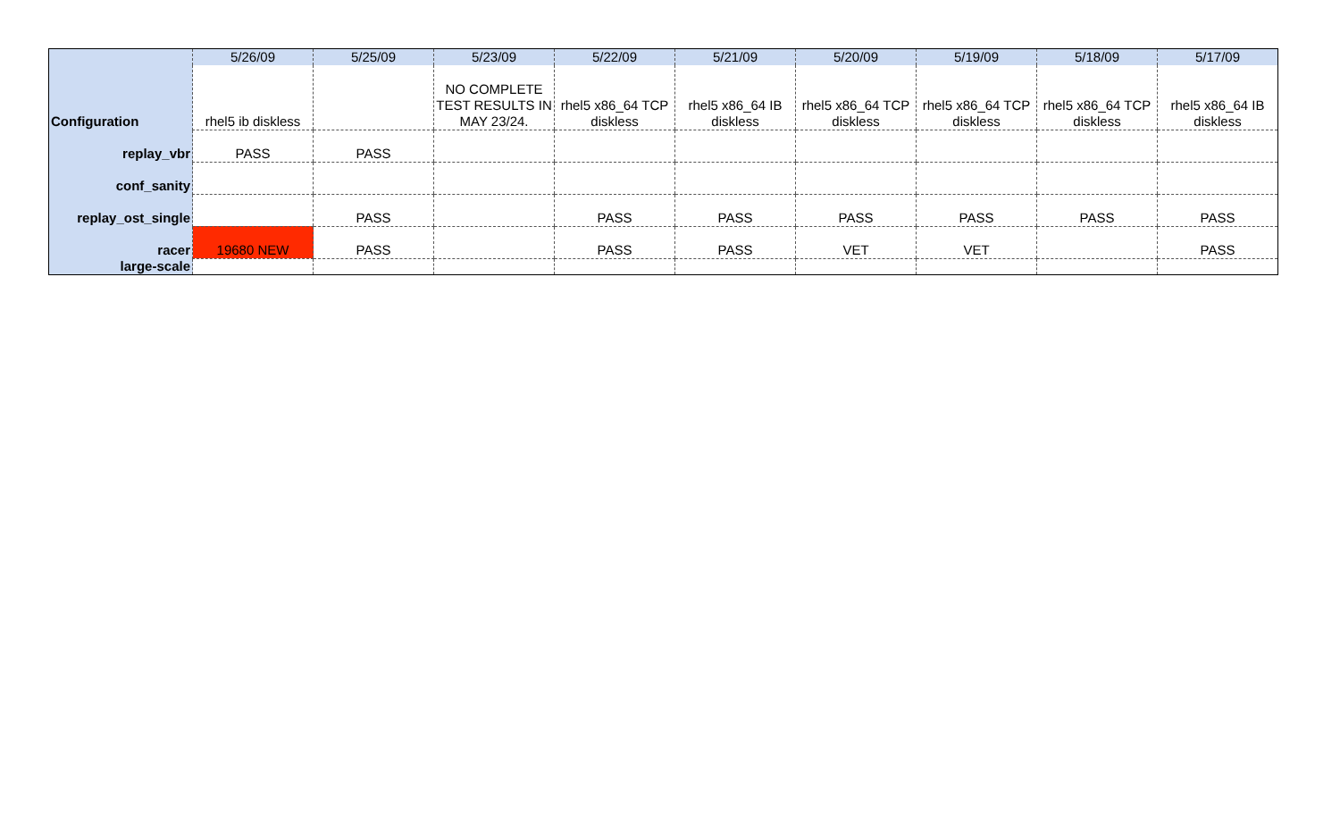| | 5/26/09 | 5/25/09 | 5/23/09 | 5/22/09 | 5/21/09 | 5/20/09 | 5/19/09 | 5/18/09 | 5/17/09 |
| --- | --- | --- | --- | --- | --- | --- | --- | --- | --- |
| Configuration | rhel5 ib diskless | | NO COMPLETE TEST RESULTS IN MAY 23/24. | rhel5 x86_64 TCP diskless | rhel5 x86_64 IB diskless | rhel5 x86_64 TCP diskless | rhel5 x86_64 TCP diskless | rhel5 x86_64 TCP diskless | rhel5 x86_64 IB diskless |
| replay_vbr | PASS | PASS | | | | | | | |
| conf_sanity | | | | | | | | | |
| replay_ost_single | | PASS | | PASS | PASS | PASS | PASS | PASS | PASS |
| racer | 19680 NEW | PASS | | PASS | PASS | VET | VET | | PASS |
| large-scale | | | | | | | | | |